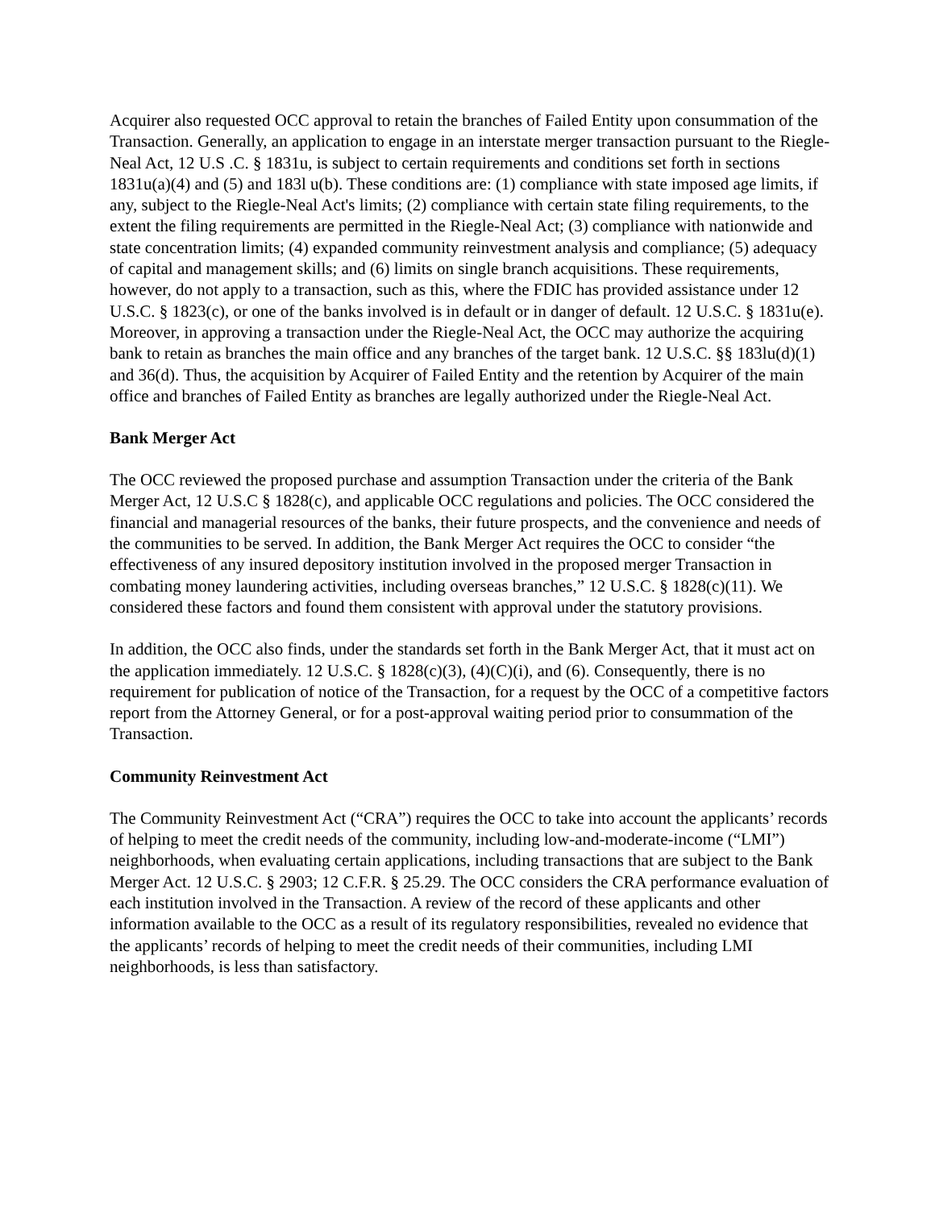Acquirer also requested OCC approval to retain the branches of Failed Entity upon consummation of the Transaction. Generally, an application to engage in an interstate merger transaction pursuant to the Riegle-Neal Act, 12 U.S .C. § 1831u, is subject to certain requirements and conditions set forth in sections 1831u(a)(4) and (5) and 183l u(b). These conditions are: (1) compliance with state imposed age limits, if any, subject to the Riegle-Neal Act's limits; (2) compliance with certain state filing requirements, to the extent the filing requirements are permitted in the Riegle-Neal Act; (3) compliance with nationwide and state concentration limits; (4) expanded community reinvestment analysis and compliance; (5) adequacy of capital and management skills; and (6) limits on single branch acquisitions. These requirements, however, do not apply to a transaction, such as this, where the FDIC has provided assistance under 12 U.S.C. § 1823(c), or one of the banks involved is in default or in danger of default. 12 U.S.C. § 1831u(e). Moreover, in approving a transaction under the Riegle-Neal Act, the OCC may authorize the acquiring bank to retain as branches the main office and any branches of the target bank. 12 U.S.C. §§ 183lu(d)(1) and 36(d). Thus, the acquisition by Acquirer of Failed Entity and the retention by Acquirer of the main office and branches of Failed Entity as branches are legally authorized under the Riegle-Neal Act.
Bank Merger Act
The OCC reviewed the proposed purchase and assumption Transaction under the criteria of the Bank Merger Act, 12 U.S.C § 1828(c), and applicable OCC regulations and policies. The OCC considered the financial and managerial resources of the banks, their future prospects, and the convenience and needs of the communities to be served. In addition, the Bank Merger Act requires the OCC to consider “the effectiveness of any insured depository institution involved in the proposed merger Transaction in combating money laundering activities, including overseas branches,” 12 U.S.C. § 1828(c)(11). We considered these factors and found them consistent with approval under the statutory provisions.
In addition, the OCC also finds, under the standards set forth in the Bank Merger Act, that it must act on the application immediately. 12 U.S.C. § 1828(c)(3), (4)(C)(i), and (6). Consequently, there is no requirement for publication of notice of the Transaction, for a request by the OCC of a competitive factors report from the Attorney General, or for a post-approval waiting period prior to consummation of the Transaction.
Community Reinvestment Act
The Community Reinvestment Act (“CRA”) requires the OCC to take into account the applicants’ records of helping to meet the credit needs of the community, including low-and-moderate-income (“LMI”) neighborhoods, when evaluating certain applications, including transactions that are subject to the Bank Merger Act. 12 U.S.C. § 2903; 12 C.F.R. § 25.29. The OCC considers the CRA performance evaluation of each institution involved in the Transaction. A review of the record of these applicants and other information available to the OCC as a result of its regulatory responsibilities, revealed no evidence that the applicants’ records of helping to meet the credit needs of their communities, including LMI neighborhoods, is less than satisfactory.